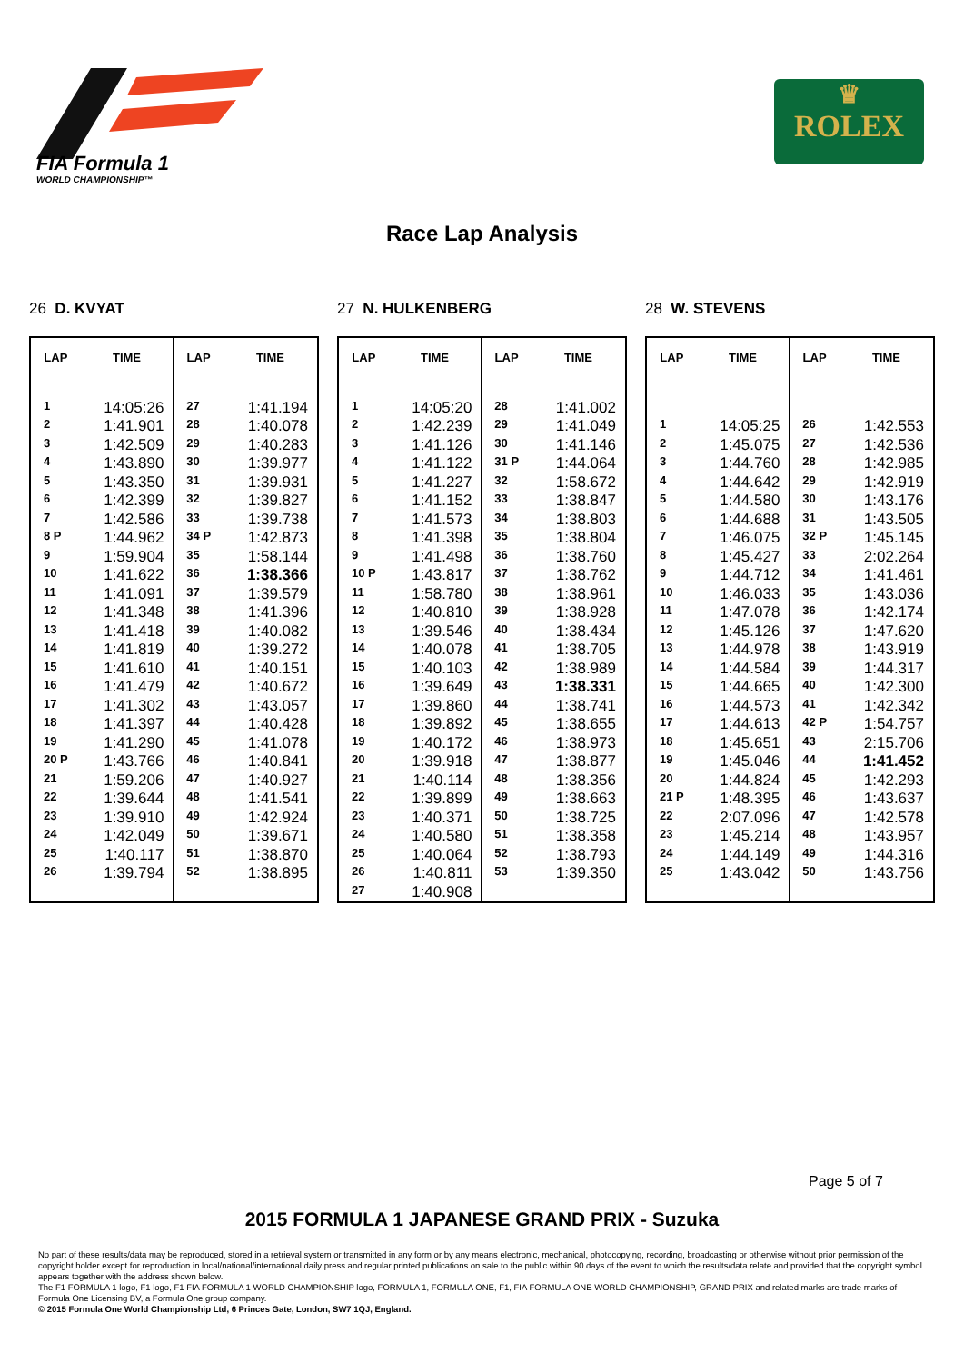FIA Formula 1
WORLD CHAMPIONSHIP™
♛
ROLEX
Race Lap Analysis
26 D. KVYAT
| LAP | TIME | LAP | TIME |
| --- | --- | --- | --- |
| 1 | 14:05:26 | 27 | 1:41.194 |
| 2 | 1:41.901 | 28 | 1:40.078 |
| 3 | 1:42.509 | 29 | 1:40.283 |
| 4 | 1:43.890 | 30 | 1:39.977 |
| 5 | 1:43.350 | 31 | 1:39.931 |
| 6 | 1:42.399 | 32 | 1:39.827 |
| 7 | 1:42.586 | 33 | 1:39.738 |
| 8 P | 1:44.962 | 34 P | 1:42.873 |
| 9 | 1:59.904 | 35 | 1:58.144 |
| 10 | 1:41.622 | 36 | 1:38.366 |
| 11 | 1:41.091 | 37 | 1:39.579 |
| 12 | 1:41.348 | 38 | 1:41.396 |
| 13 | 1:41.418 | 39 | 1:40.082 |
| 14 | 1:41.819 | 40 | 1:39.272 |
| 15 | 1:41.610 | 41 | 1:40.151 |
| 16 | 1:41.479 | 42 | 1:40.672 |
| 17 | 1:41.302 | 43 | 1:43.057 |
| 18 | 1:41.397 | 44 | 1:40.428 |
| 19 | 1:41.290 | 45 | 1:41.078 |
| 20 P | 1:43.766 | 46 | 1:40.841 |
| 21 | 1:59.206 | 47 | 1:40.927 |
| 22 | 1:39.644 | 48 | 1:41.541 |
| 23 | 1:39.910 | 49 | 1:42.924 |
| 24 | 1:42.049 | 50 | 1:39.671 |
| 25 | 1:40.117 | 51 | 1:38.870 |
| 26 | 1:39.794 | 52 | 1:38.895 |
27 N. HULKENBERG
| LAP | TIME | LAP | TIME |
| --- | --- | --- | --- |
| 1 | 14:05:20 | 28 | 1:41.002 |
| 2 | 1:42.239 | 29 | 1:41.049 |
| 3 | 1:41.126 | 30 | 1:41.146 |
| 4 | 1:41.122 | 31 P | 1:44.064 |
| 5 | 1:41.227 | 32 | 1:58.672 |
| 6 | 1:41.152 | 33 | 1:38.847 |
| 7 | 1:41.573 | 34 | 1:38.803 |
| 8 | 1:41.398 | 35 | 1:38.804 |
| 9 | 1:41.498 | 36 | 1:38.760 |
| 10 P | 1:43.817 | 37 | 1:38.762 |
| 11 | 1:58.780 | 38 | 1:38.961 |
| 12 | 1:40.810 | 39 | 1:38.928 |
| 13 | 1:39.546 | 40 | 1:38.434 |
| 14 | 1:40.078 | 41 | 1:38.705 |
| 15 | 1:40.103 | 42 | 1:38.989 |
| 16 | 1:39.649 | 43 | 1:38.331 |
| 17 | 1:39.860 | 44 | 1:38.741 |
| 18 | 1:39.892 | 45 | 1:38.655 |
| 19 | 1:40.172 | 46 | 1:38.973 |
| 20 | 1:39.918 | 47 | 1:38.877 |
| 21 | 1:40.114 | 48 | 1:38.356 |
| 22 | 1:39.899 | 49 | 1:38.663 |
| 23 | 1:40.371 | 50 | 1:38.725 |
| 24 | 1:40.580 | 51 | 1:38.358 |
| 25 | 1:40.064 | 52 | 1:38.793 |
| 26 | 1:40.811 | 53 | 1:39.350 |
| 27 | 1:40.908 | | |
28 W. STEVENS
| LAP | TIME | LAP | TIME |
| --- | --- | --- | --- |
| 1 | 14:05:25 | 26 | 1:42.553 |
| 2 | 1:45.075 | 27 | 1:42.536 |
| 3 | 1:44.760 | 28 | 1:42.985 |
| 4 | 1:44.642 | 29 | 1:42.919 |
| 5 | 1:44.580 | 30 | 1:43.176 |
| 6 | 1:44.688 | 31 | 1:43.505 |
| 7 | 1:46.075 | 32 P | 1:45.145 |
| 8 | 1:45.427 | 33 | 2:02.264 |
| 9 | 1:44.712 | 34 | 1:41.461 |
| 10 | 1:46.033 | 35 | 1:43.036 |
| 11 | 1:47.078 | 36 | 1:42.174 |
| 12 | 1:45.126 | 37 | 1:47.620 |
| 13 | 1:44.978 | 38 | 1:43.919 |
| 14 | 1:44.584 | 39 | 1:44.317 |
| 15 | 1:44.665 | 40 | 1:42.300 |
| 16 | 1:44.573 | 41 | 1:42.342 |
| 17 | 1:44.613 | 42 P | 1:54.757 |
| 18 | 1:45.651 | 43 | 2:15.706 |
| 19 | 1:45.046 | 44 | 1:41.452 |
| 20 | 1:44.824 | 45 | 1:42.293 |
| 21 P | 1:48.395 | 46 | 1:43.637 |
| 22 | 2:07.096 | 47 | 1:42.578 |
| 23 | 1:45.214 | 48 | 1:43.957 |
| 24 | 1:44.149 | 49 | 1:44.316 |
| 25 | 1:43.042 | 50 | 1:43.756 |
Page 5 of 7
2015 FORMULA 1 JAPANESE GRAND PRIX - Suzuka
No part of these results/data may be reproduced, stored in a retrieval system or transmitted in any form or by any means electronic, mechanical, photocopying, recording, broadcasting or otherwise without prior permission of the copyright holder except for reproduction in local/national/international daily press and regular printed publications on sale to the public within 90 days of the event to which the results/data relate and provided that the copyright symbol appears together with the address shown below.
The F1 FORMULA 1 logo, F1 logo, F1 FIA FORMULA 1 WORLD CHAMPIONSHIP logo, FORMULA 1, FORMULA ONE, F1, FIA FORMULA ONE WORLD CHAMPIONSHIP, GRAND PRIX and related marks are trade marks of Formula One Licensing BV, a Formula One group company.
© 2015 Formula One World Championship Ltd, 6 Princes Gate, London, SW7 1QJ, England.